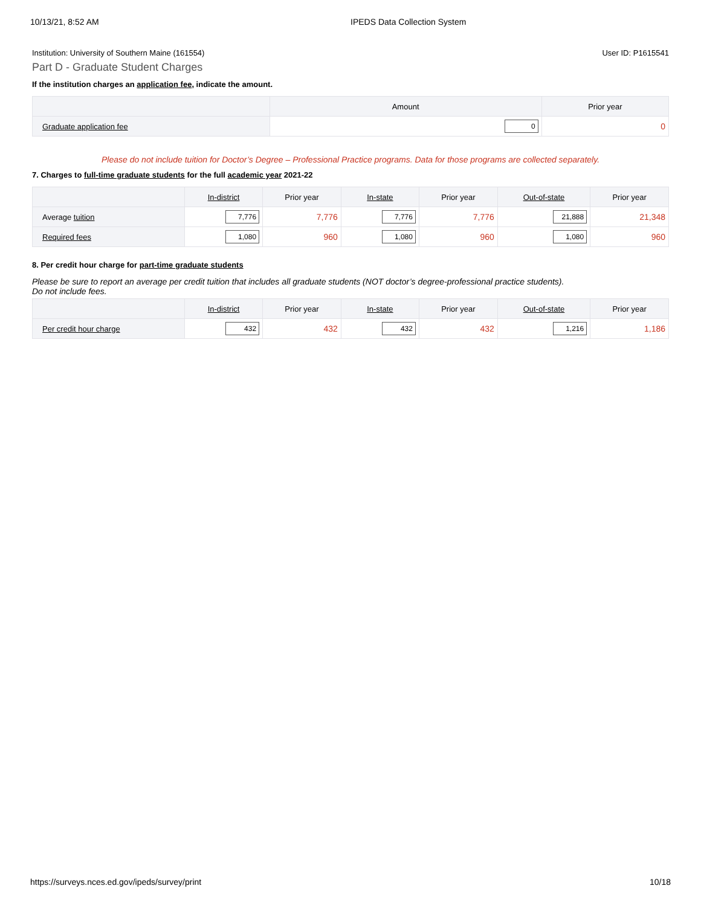10/13/21, 8:52 AM IPEDS Data Collection System
Institution: University of Southern Maine (161554) User ID: P1615541
Part D - Graduate Student Charges
If the institution charges an application fee, indicate the amount.
| | Amount | Prior year |
| --- | --- | --- |
| Graduate application fee | 0 | 0 |
Please do not include tuition for Doctor’s Degree – Professional Practice programs. Data for those programs are collected separately.
7. Charges to full-time graduate students for the full academic year 2021-22
| | In-district | Prior year | In-state | Prior year | Out-of-state | Prior year |
| --- | --- | --- | --- | --- | --- | --- |
| Average tuition | 7,776 | 7,776 | 7,776 | 7,776 | 21,888 | 21,348 |
| Required fees | 1,080 | 960 | 1,080 | 960 | 1,080 | 960 |
8. Per credit hour charge for part-time graduate students
Please be sure to report an average per credit tuition that includes all graduate students (NOT doctor’s degree-professional practice students).
Do not include fees.
| | In-district | Prior year | In-state | Prior year | Out-of-state | Prior year |
| --- | --- | --- | --- | --- | --- | --- |
| Per credit hour charge | 432 | 432 | 432 | 432 | 1,216 | 1,186 |
https://surveys.nces.ed.gov/ipeds/survey/print 10/18